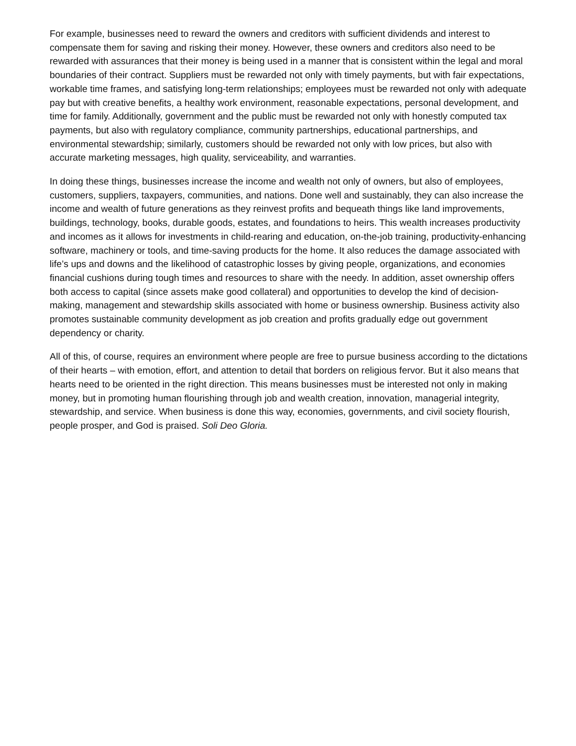For example, businesses need to reward the owners and creditors with sufficient dividends and interest to compensate them for saving and risking their money. However, these owners and creditors also need to be rewarded with assurances that their money is being used in a manner that is consistent within the legal and moral boundaries of their contract. Suppliers must be rewarded not only with timely payments, but with fair expectations, workable time frames, and satisfying long-term relationships; employees must be rewarded not only with adequate pay but with creative benefits, a healthy work environment, reasonable expectations, personal development, and time for family. Additionally, government and the public must be rewarded not only with honestly computed tax payments, but also with regulatory compliance, community partnerships, educational partnerships, and environmental stewardship; similarly, customers should be rewarded not only with low prices, but also with accurate marketing messages, high quality, serviceability, and warranties.
In doing these things, businesses increase the income and wealth not only of owners, but also of employees, customers, suppliers, taxpayers, communities, and nations. Done well and sustainably, they can also increase the income and wealth of future generations as they reinvest profits and bequeath things like land improvements, buildings, technology, books, durable goods, estates, and foundations to heirs. This wealth increases productivity and incomes as it allows for investments in child-rearing and education, on-the-job training, productivity-enhancing software, machinery or tools, and time-saving products for the home. It also reduces the damage associated with life’s ups and downs and the likelihood of catastrophic losses by giving people, organizations, and economies financial cushions during tough times and resources to share with the needy. In addition, asset ownership offers both access to capital (since assets make good collateral) and opportunities to develop the kind of decision-making, management and stewardship skills associated with home or business ownership. Business activity also promotes sustainable community development as job creation and profits gradually edge out government dependency or charity.
All of this, of course, requires an environment where people are free to pursue business according to the dictations of their hearts – with emotion, effort, and attention to detail that borders on religious fervor. But it also means that hearts need to be oriented in the right direction. This means businesses must be interested not only in making money, but in promoting human flourishing through job and wealth creation, innovation, managerial integrity, stewardship, and service. When business is done this way, economies, governments, and civil society flourish, people prosper, and God is praised. Soli Deo Gloria.